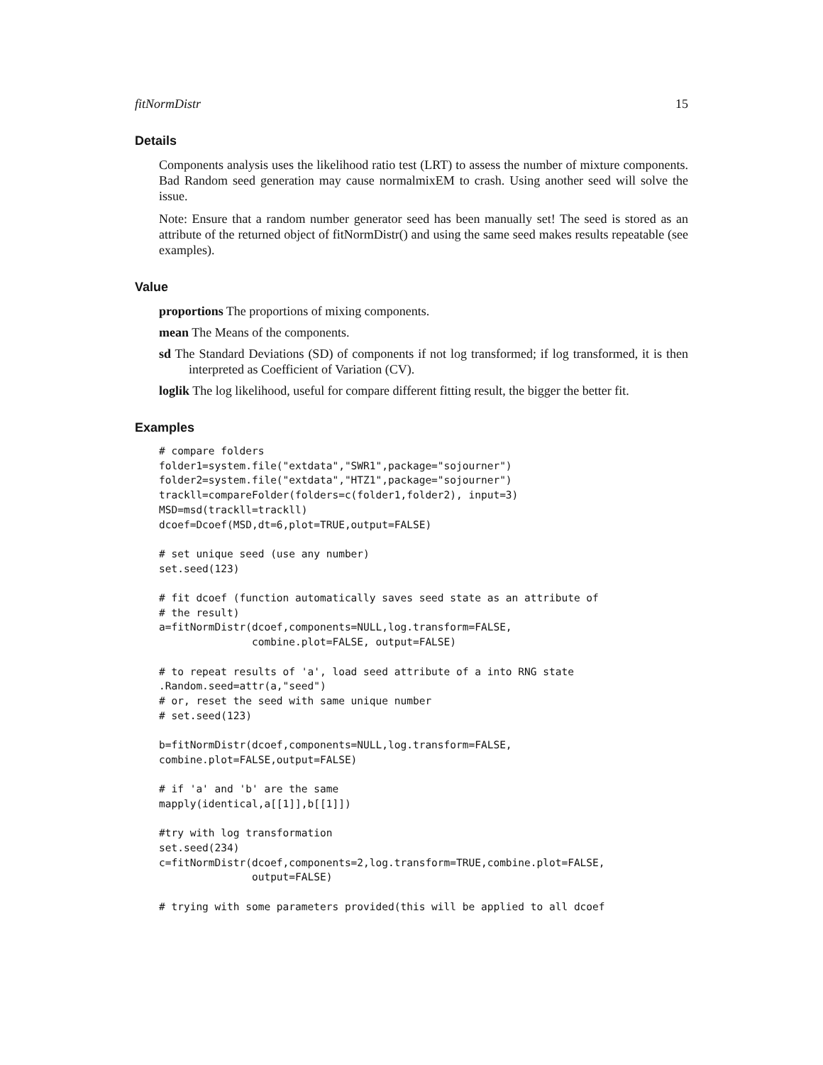fitNormDistr 15
Details
Components analysis uses the likelihood ratio test (LRT) to assess the number of mixture components. Bad Random seed generation may cause normalmixEM to crash. Using another seed will solve the issue.
Note: Ensure that a random number generator seed has been manually set! The seed is stored as an attribute of the returned object of fitNormDistr() and using the same seed makes results repeatable (see examples).
Value
proportions The proportions of mixing components.
mean The Means of the components.
sd The Standard Deviations (SD) of components if not log transformed; if log transformed, it is then interpreted as Coefficient of Variation (CV).
loglik The log likelihood, useful for compare different fitting result, the bigger the better fit.
Examples
# compare folders
folder1=system.file("extdata","SWR1",package="sojourner")
folder2=system.file("extdata","HTZ1",package="sojourner")
trackll=compareFolder(folders=c(folder1,folder2), input=3)
MSD=msd(trackll=trackll)
dcoef=Dcoef(MSD,dt=6,plot=TRUE,output=FALSE)

# set unique seed (use any number)
set.seed(123)

# fit dcoef (function automatically saves seed state as an attribute of
# the result)
a=fitNormDistr(dcoef,components=NULL,log.transform=FALSE,
               combine.plot=FALSE, output=FALSE)

# to repeat results of 'a', load seed attribute of a into RNG state
.Random.seed=attr(a,"seed")
# or, reset the seed with same unique number
# set.seed(123)

b=fitNormDistr(dcoef,components=NULL,log.transform=FALSE,
combine.plot=FALSE,output=FALSE)

# if 'a' and 'b' are the same
mapply(identical,a[[1]],b[[1]])

#try with log transformation
set.seed(234)
c=fitNormDistr(dcoef,components=2,log.transform=TRUE,combine.plot=FALSE,
               output=FALSE)

# trying with some parameters provided(this will be applied to all dcoef